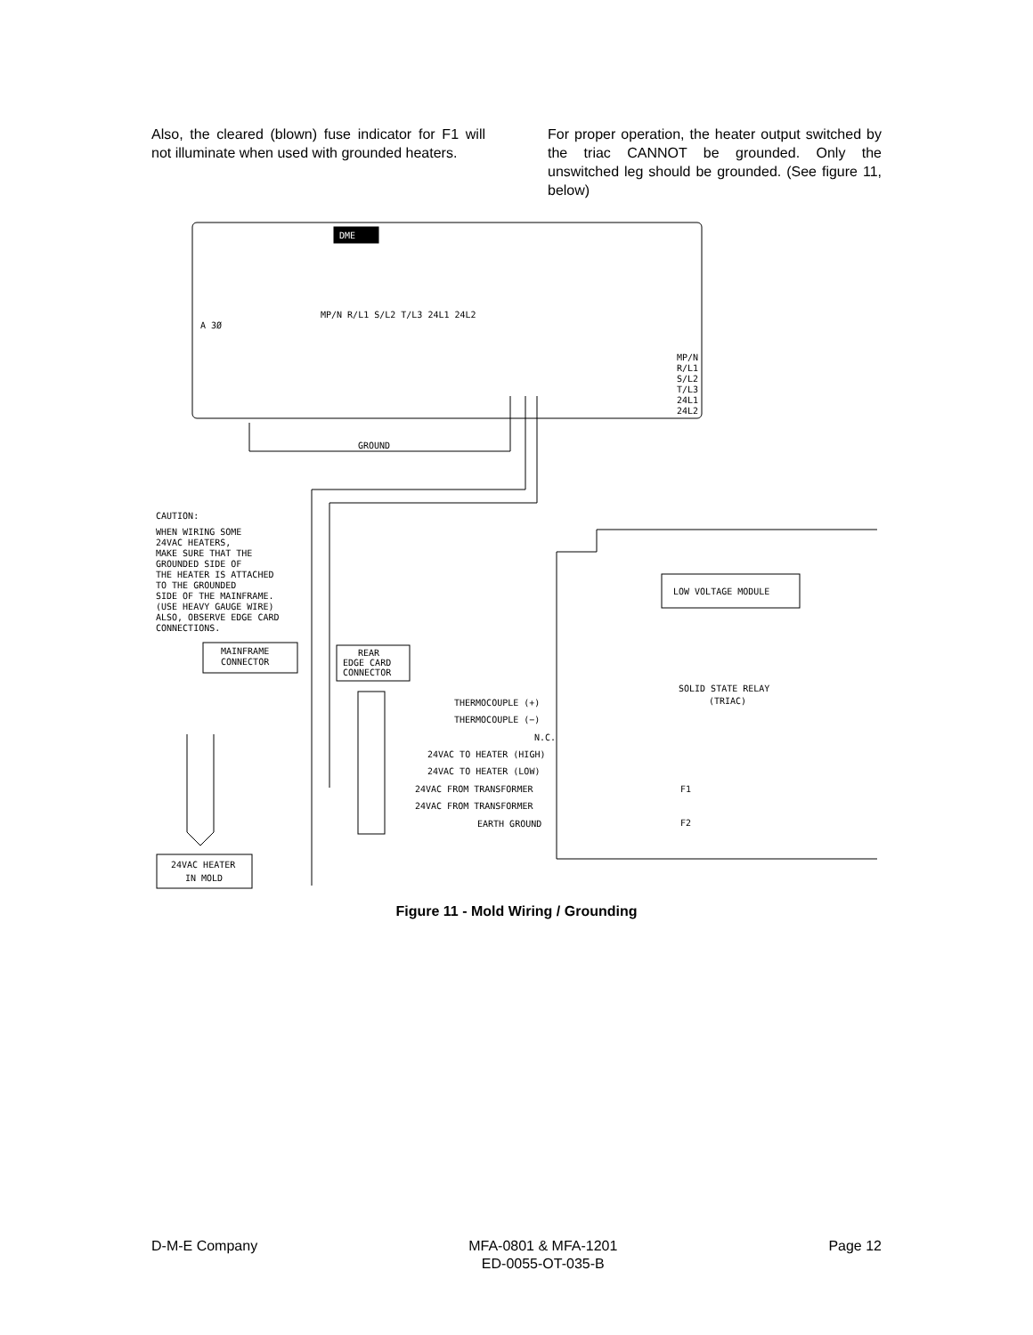Also, the cleared (blown) fuse indicator for F1 will not illuminate when used with grounded heaters.
For proper operation, the heater output switched by the triac CANNOT be grounded. Only the unswitched leg should be grounded. (See figure 11, below)
DME
A 3Ø
MP/N R/L1 S/L2 T/L3 24L1 24L2
MP/N
R/L1
S/L2
T/L3
24L1
24L2
GROUND
CAUTION:
WHEN WIRING SOME
24VAC HEATERS,
MAKE SURE THAT THE
GROUNDED SIDE OF
THE HEATER IS ATTACHED
TO THE GROUNDED
SIDE OF THE MAINFRAME.
(USE HEAVY GAUGE WIRE)
ALSO, OBSERVE EDGE CARD
CONNECTIONS.
MAINFRAME
CONNECTOR
REAR
EDGE CARD
CONNECTOR
LOW VOLTAGE MODULE
SOLID STATE RELAY
(TRIAC)
THERMOCOUPLE (+)
THERMOCOUPLE (−)
N.C.
24VAC TO HEATER (HIGH)
24VAC TO HEATER (LOW)
24VAC FROM TRANSFORMER
24VAC FROM TRANSFORMER
EARTH GROUND
F1
F2
24VAC HEATER
IN MOLD
Figure 11 - Mold Wiring / Grounding
D-M-E Company MFA-0801 & MFA-1201
ED-0055-OT-035-B
Page 12